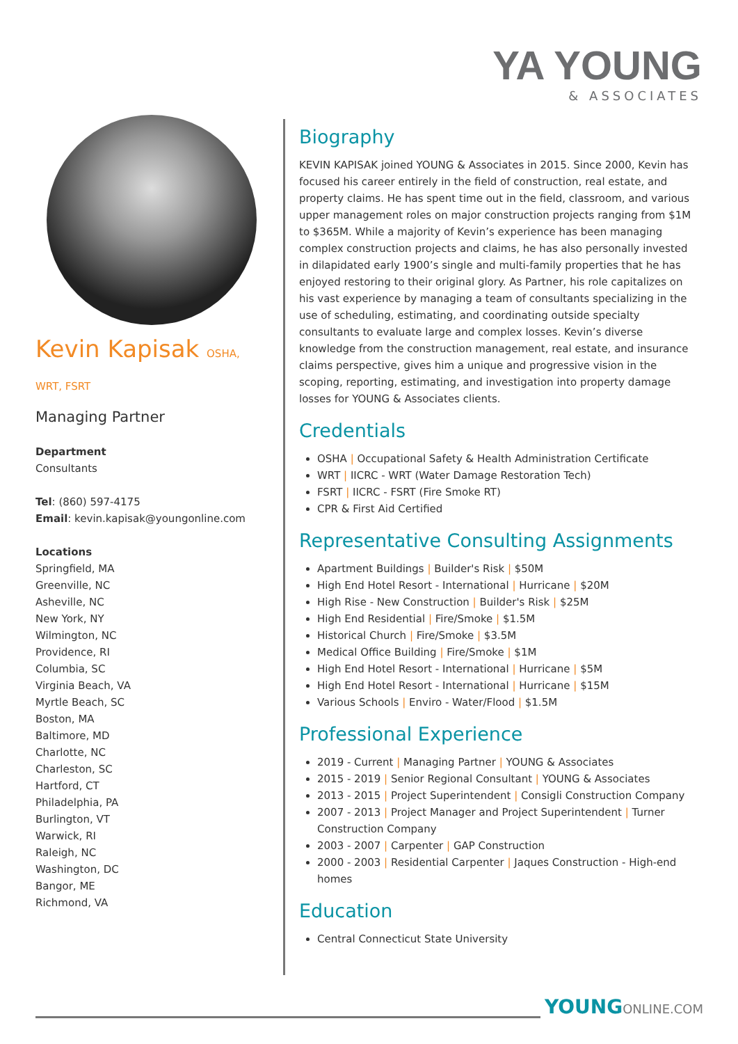YA YOUNG
& ASSOCIATES
Kevin Kapisak OSHA, WRT, FSRT
Managing Partner
Department
Consultants
Tel: (860) 597-4175
Email: kevin.kapisak@youngonline.com
Locations
Springfield, MA
Greenville, NC
Asheville, NC
New York, NY
Wilmington, NC
Providence, RI
Columbia, SC
Virginia Beach, VA
Myrtle Beach, SC
Boston, MA
Baltimore, MD
Charlotte, NC
Charleston, SC
Hartford, CT
Philadelphia, PA
Burlington, VT
Warwick, RI
Raleigh, NC
Washington, DC
Bangor, ME
Richmond, VA
Biography
KEVIN KAPISAK joined YOUNG & Associates in 2015. Since 2000, Kevin has focused his career entirely in the field of construction, real estate, and property claims. He has spent time out in the field, classroom, and various upper management roles on major construction projects ranging from $1M to $365M. While a majority of Kevin’s experience has been managing complex construction projects and claims, he has also personally invested in dilapidated early 1900’s single and multi-family properties that he has enjoyed restoring to their original glory. As Partner, his role capitalizes on his vast experience by managing a team of consultants specializing in the use of scheduling, estimating, and coordinating outside specialty consultants to evaluate large and complex losses. Kevin’s diverse knowledge from the construction management, real estate, and insurance claims perspective, gives him a unique and progressive vision in the scoping, reporting, estimating, and investigation into property damage losses for YOUNG & Associates clients.
Credentials
OSHA | Occupational Safety & Health Administration Certificate
WRT | IICRC - WRT (Water Damage Restoration Tech)
FSRT | IICRC - FSRT (Fire Smoke RT)
CPR & First Aid Certified
Representative Consulting Assignments
Apartment Buildings | Builder's Risk | $50M
High End Hotel Resort - International | Hurricane | $20M
High Rise - New Construction | Builder's Risk | $25M
High End Residential | Fire/Smoke | $1.5M
Historical Church | Fire/Smoke | $3.5M
Medical Office Building | Fire/Smoke | $1M
High End Hotel Resort - International | Hurricane | $5M
High End Hotel Resort - International | Hurricane | $15M
Various Schools | Enviro - Water/Flood | $1.5M
Professional Experience
2019 - Current | Managing Partner | YOUNG & Associates
2015 - 2019 | Senior Regional Consultant | YOUNG & Associates
2013 - 2015 | Project Superintendent | Consigli Construction Company
2007 - 2013 | Project Manager and Project Superintendent | Turner Construction Company
2003 - 2007 | Carpenter | GAP Construction
2000 - 2003 | Residential Carpenter | Jaques Construction - High-end homes
Education
Central Connecticut State University
YOUNG ONLINE.COM